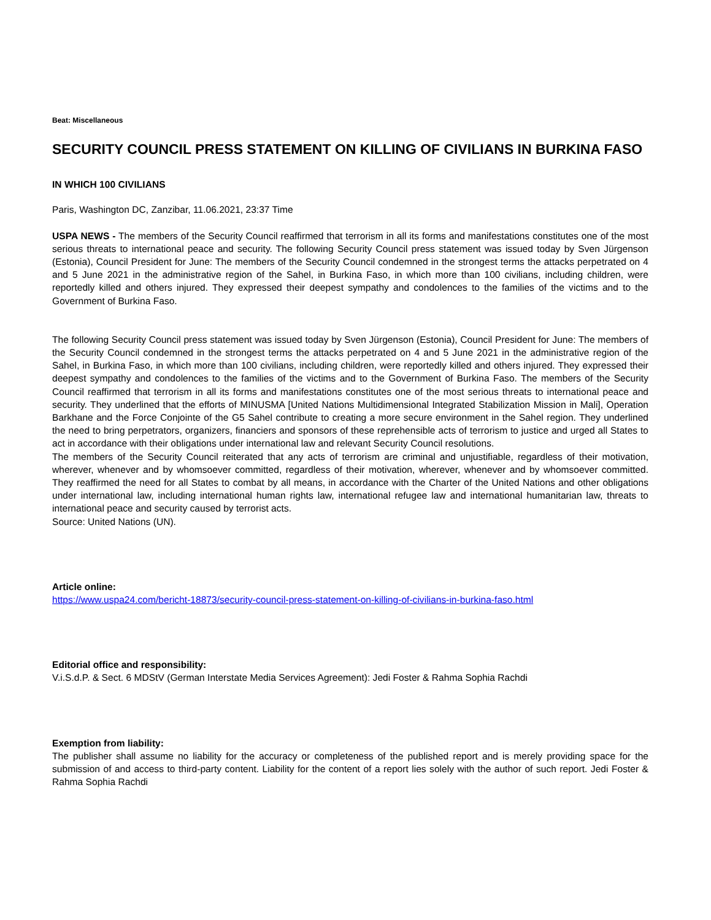Beat: Miscellaneous
SECURITY COUNCIL PRESS STATEMENT ON KILLING OF CIVILIANS IN BURKINA FASO
IN WHICH 100 CIVILIANS
Paris, Washington DC, Zanzibar, 11.06.2021, 23:37 Time
USPA NEWS - The members of the Security Council reaffirmed that terrorism in all its forms and manifestations constitutes one of the most serious threats to international peace and security. The following Security Council press statement was issued today by Sven Jürgenson (Estonia), Council President for June: The members of the Security Council condemned in the strongest terms the attacks perpetrated on 4 and 5 June 2021 in the administrative region of the Sahel, in Burkina Faso, in which more than 100 civilians, including children, were reportedly killed and others injured. They expressed their deepest sympathy and condolences to the families of the victims and to the Government of Burkina Faso.
The following Security Council press statement was issued today by Sven Jürgenson (Estonia), Council President for June: The members of the Security Council condemned in the strongest terms the attacks perpetrated on 4 and 5 June 2021 in the administrative region of the Sahel, in Burkina Faso, in which more than 100 civilians, including children, were reportedly killed and others injured. They expressed their deepest sympathy and condolences to the families of the victims and to the Government of Burkina Faso. The members of the Security Council reaffirmed that terrorism in all its forms and manifestations constitutes one of the most serious threats to international peace and security. They underlined that the efforts of MINUSMA [United Nations Multidimensional Integrated Stabilization Mission in Mali], Operation Barkhane and the Force Conjointe of the G5 Sahel contribute to creating a more secure environment in the Sahel region. They underlined the need to bring perpetrators, organizers, financiers and sponsors of these reprehensible acts of terrorism to justice and urged all States to act in accordance with their obligations under international law and relevant Security Council resolutions.
The members of the Security Council reiterated that any acts of terrorism are criminal and unjustifiable, regardless of their motivation, wherever, whenever and by whomsoever committed, regardless of their motivation, wherever, whenever and by whomsoever committed. They reaffirmed the need for all States to combat by all means, in accordance with the Charter of the United Nations and other obligations under international law, including international human rights law, international refugee law and international humanitarian law, threats to international peace and security caused by terrorist acts.
Source: United Nations (UN).
Article online:
https://www.uspa24.com/bericht-18873/security-council-press-statement-on-killing-of-civilians-in-burkina-faso.html
Editorial office and responsibility:
V.i.S.d.P. & Sect. 6 MDStV (German Interstate Media Services Agreement): Jedi Foster & Rahma Sophia Rachdi
Exemption from liability:
The publisher shall assume no liability for the accuracy or completeness of the published report and is merely providing space for the submission of and access to third-party content. Liability for the content of a report lies solely with the author of such report. Jedi Foster & Rahma Sophia Rachdi